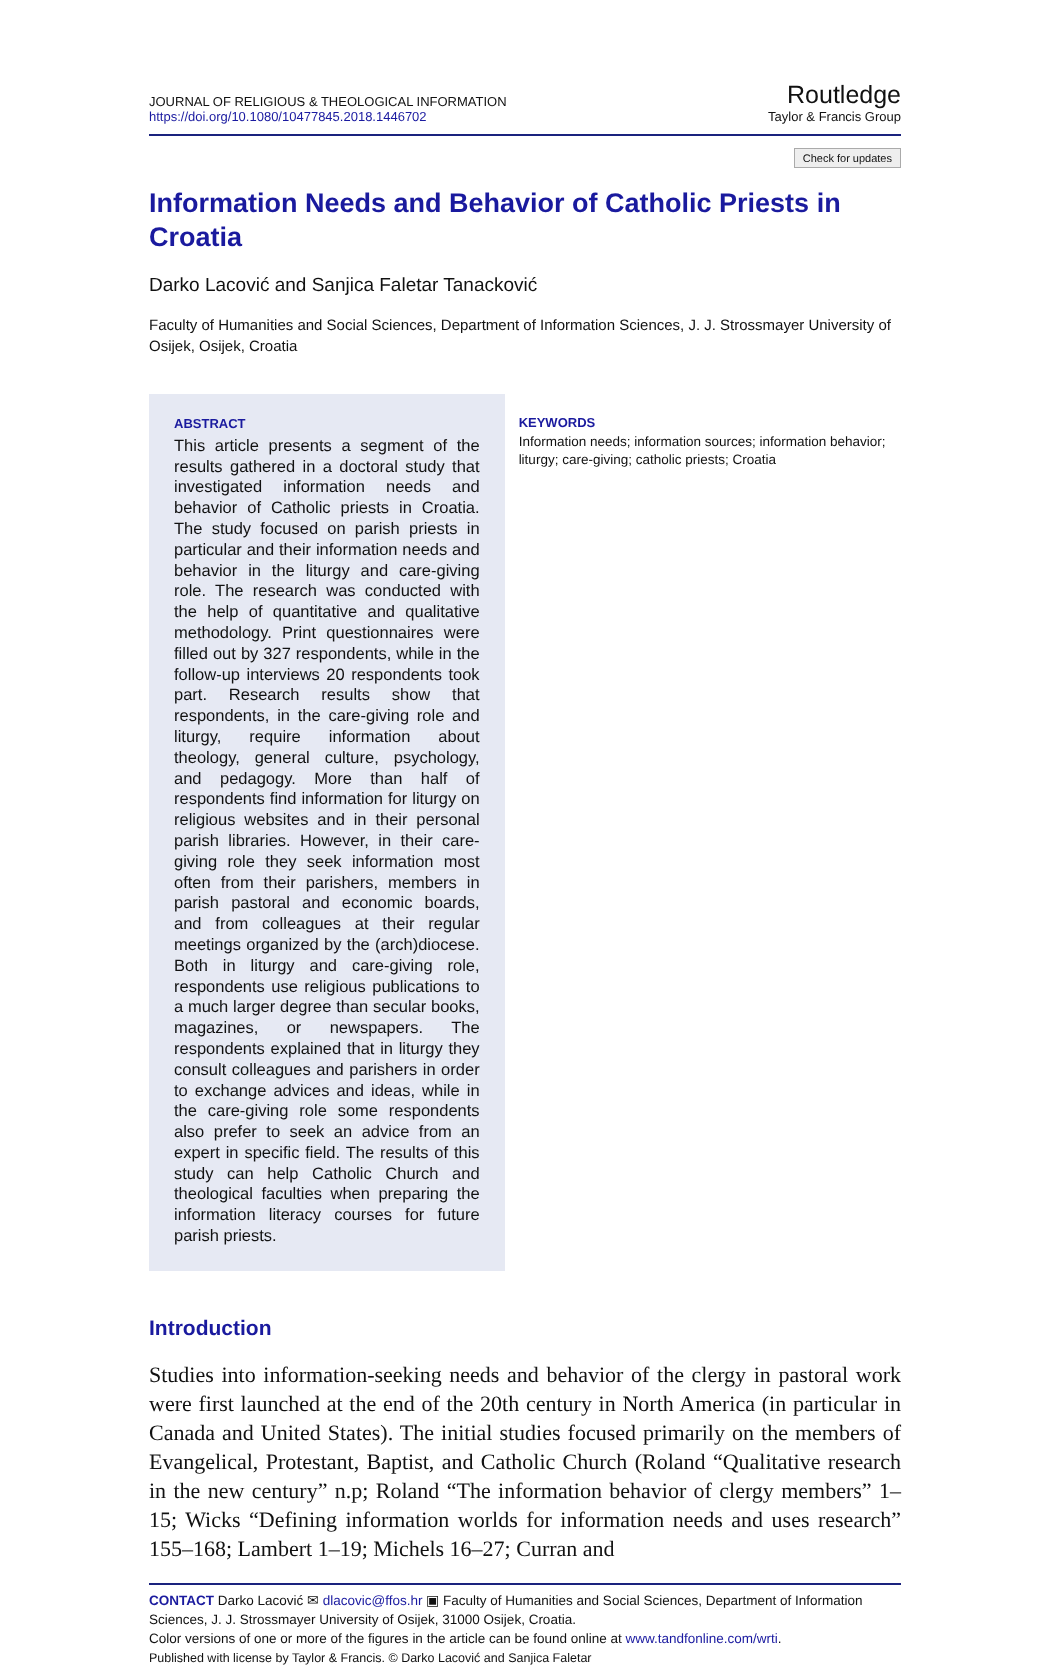JOURNAL OF RELIGIOUS & THEOLOGICAL INFORMATION
https://doi.org/10.1080/10477845.2018.1446702
Routledge
Taylor & Francis Group
Check for updates
Information Needs and Behavior of Catholic Priests in Croatia
Darko Lacović and Sanjica Faletar Tanacković
Faculty of Humanities and Social Sciences, Department of Information Sciences, J. J. Strossmayer University of Osijek, Osijek, Croatia
ABSTRACT
This article presents a segment of the results gathered in a doctoral study that investigated information needs and behavior of Catholic priests in Croatia. The study focused on parish priests in particular and their information needs and behavior in the liturgy and care-giving role. The research was conducted with the help of quantitative and qualitative methodology. Print questionnaires were filled out by 327 respondents, while in the follow-up interviews 20 respondents took part. Research results show that respondents, in the care-giving role and liturgy, require information about theology, general culture, psychology, and pedagogy. More than half of respondents find information for liturgy on religious websites and in their personal parish libraries. However, in their care-giving role they seek information most often from their parishers, members in parish pastoral and economic boards, and from colleagues at their regular meetings organized by the (arch)diocese. Both in liturgy and care-giving role, respondents use religious publications to a much larger degree than secular books, magazines, or newspapers. The respondents explained that in liturgy they consult colleagues and parishers in order to exchange advices and ideas, while in the care-giving role some respondents also prefer to seek an advice from an expert in specific field. The results of this study can help Catholic Church and theological faculties when preparing the information literacy courses for future parish priests.
KEYWORDS
Information needs; information sources; information behavior; liturgy; care-giving; catholic priests; Croatia
Introduction
Studies into information-seeking needs and behavior of the clergy in pastoral work were first launched at the end of the 20th century in North America (in particular in Canada and United States). The initial studies focused primarily on the members of Evangelical, Protestant, Baptist, and Catholic Church (Roland “Qualitative research in the new century” n.p; Roland “The information behavior of clergy members” 1–15; Wicks “Defining information worlds for information needs and uses research” 155–168; Lambert 1–19; Michels 16–27; Curran and
CONTACT Darko Lacović ✉ dlacovic@ffos.hr ▣ Faculty of Humanities and Social Sciences, Department of Information Sciences, J. J. Strossmayer University of Osijek, 31000 Osijek, Croatia.
Color versions of one or more of the figures in the article can be found online at www.tandfonline.com/wrti.
Published with license by Taylor & Francis. © Darko Lacović and Sanjica Faletar